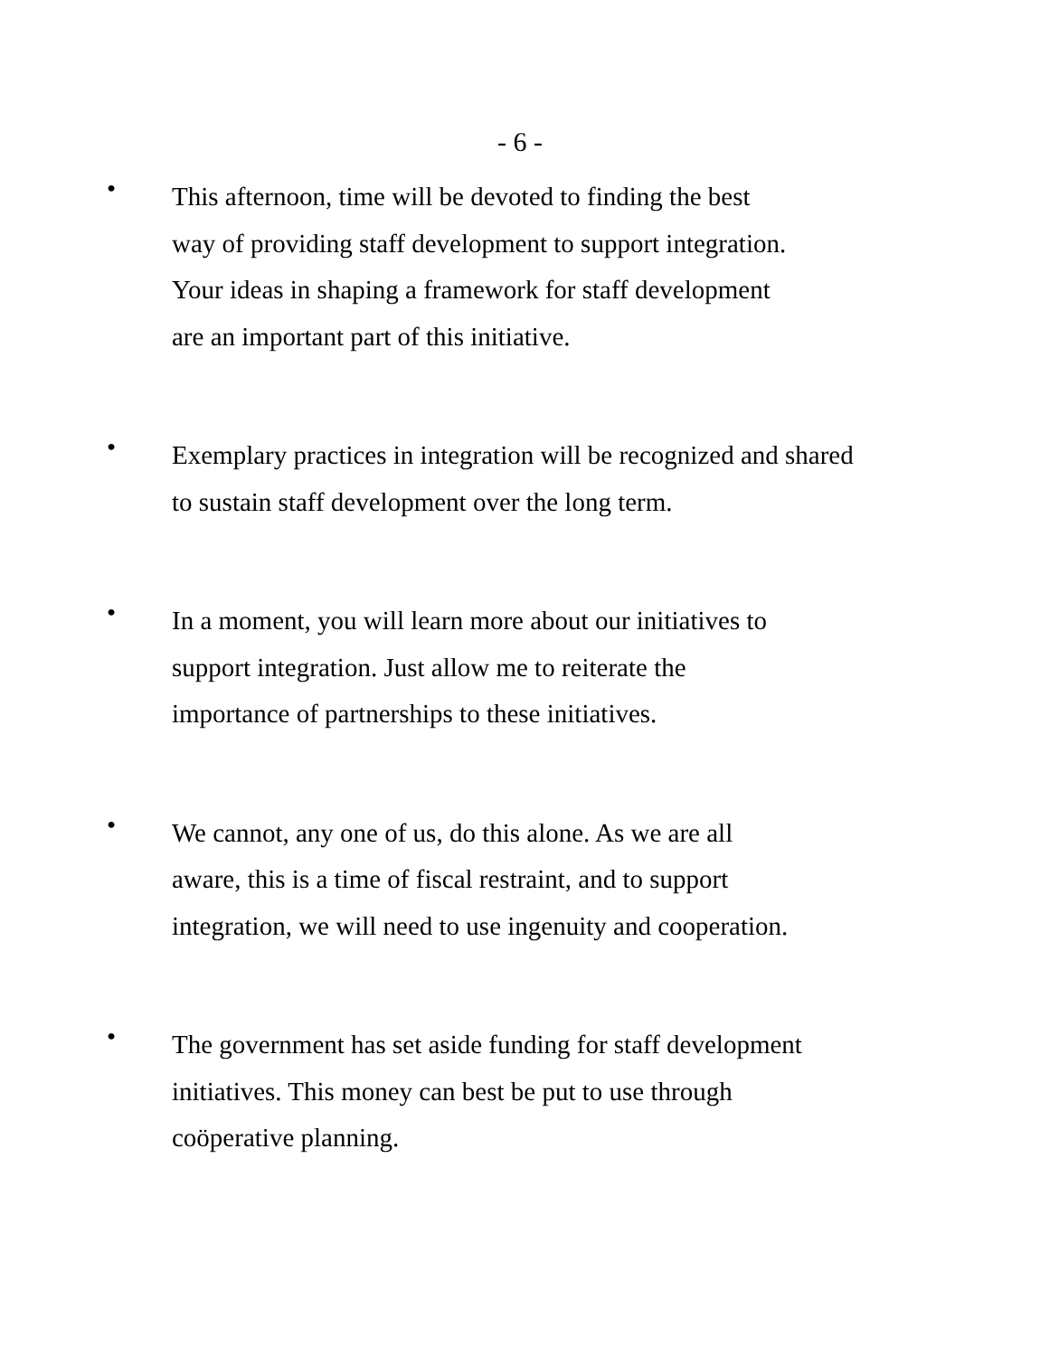- 6 -
•
This afternoon, time will be devoted to finding the best
way of providing staff development to support integration.
Your ideas in shaping a framework for staff development
are an important part of this initiative.
•
Exemplary practices in integration will be recognized and shared
to sustain staff development over the long term.
•
In a moment, you will learn more about our initiatives to
support integration. Just allow me to reiterate the
importance of partnerships to these initiatives.
•
We cannot, any one of us, do this alone. As we are all
aware, this is a time of fiscal restraint, and to support
integration, we will need to use ingenuity and cooperation.
•
The government has set aside funding for staff development
initiatives. This money can best be put to use through
coöperative planning.